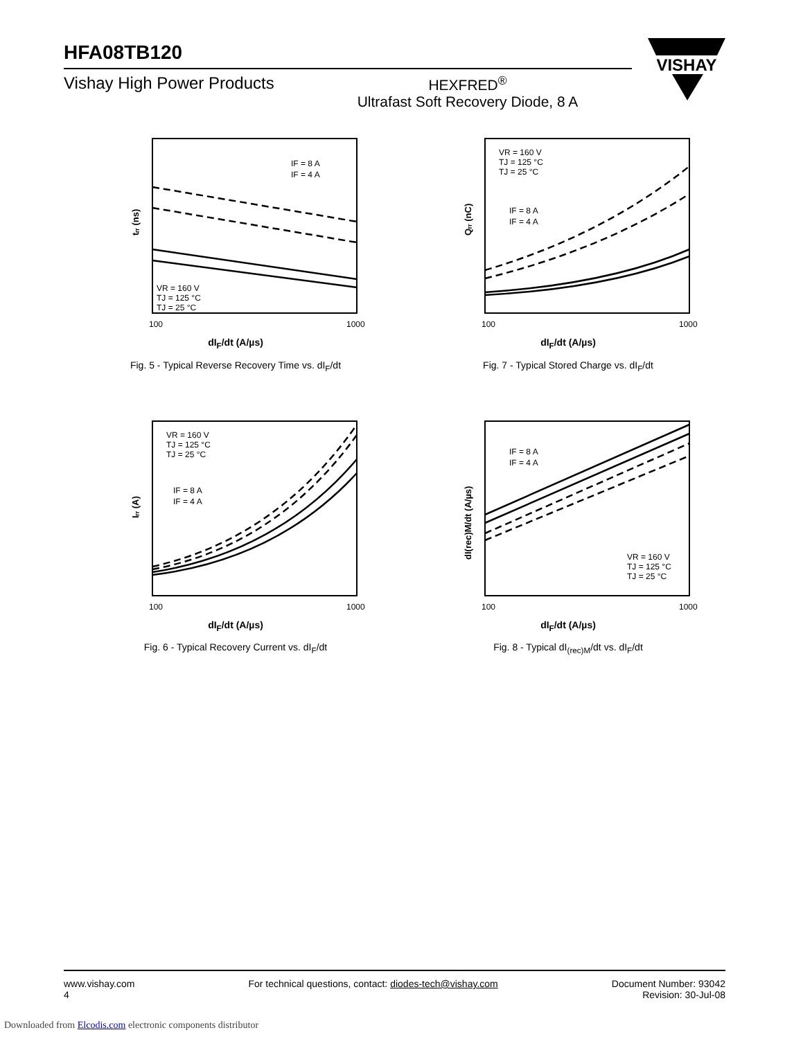HFA08TB120
Vishay High Power Products HEXFRED<sup>®</sup>
Ultrafast Soft Recovery Diode, 8 A
VISHAY
tᵣᵣ (ns)
IF = 8 A
IF = 4 A
VR = 160 V
TJ = 125 °C
TJ = 25 °C
100
1000
dI<sub>F</sub>/dt (A/µs)
Fig. 5 - Typical Reverse Recovery Time vs. dI<sub>F</sub>/dt
Qᵣᵣ (nC)
VR = 160 V
TJ = 125 °C
TJ = 25 °C
IF = 8 A
IF = 4 A
100
1000
dI<sub>F</sub>/dt (A/µs)
Fig. 7 - Typical Stored Charge vs. dI<sub>F</sub>/dt
Iᵣᵣ (A)
VR = 160 V
TJ = 125 °C
TJ = 25 °C
IF = 8 A
IF = 4 A
100
1000
dI<sub>F</sub>/dt (A/µs)
Fig. 6 - Typical Recovery Current vs. dI<sub>F</sub>/dt
dI(rec)M/dt (A/µs)
IF = 8 A
IF = 4 A
VR = 160 V
TJ = 125 °C
TJ = 25 °C
100
1000
dI<sub>F</sub>/dt (A/µs)
Fig. 8 - Typical dI<sub>(rec)M</sub>/dt vs. dI<sub>F</sub>/dt
www.vishay.com
4
For technical questions, contact: diodes-tech@vishay.com
Document Number: 93042
Revision: 30-Jul-08
Downloaded from Elcodis.com electronic components distributor